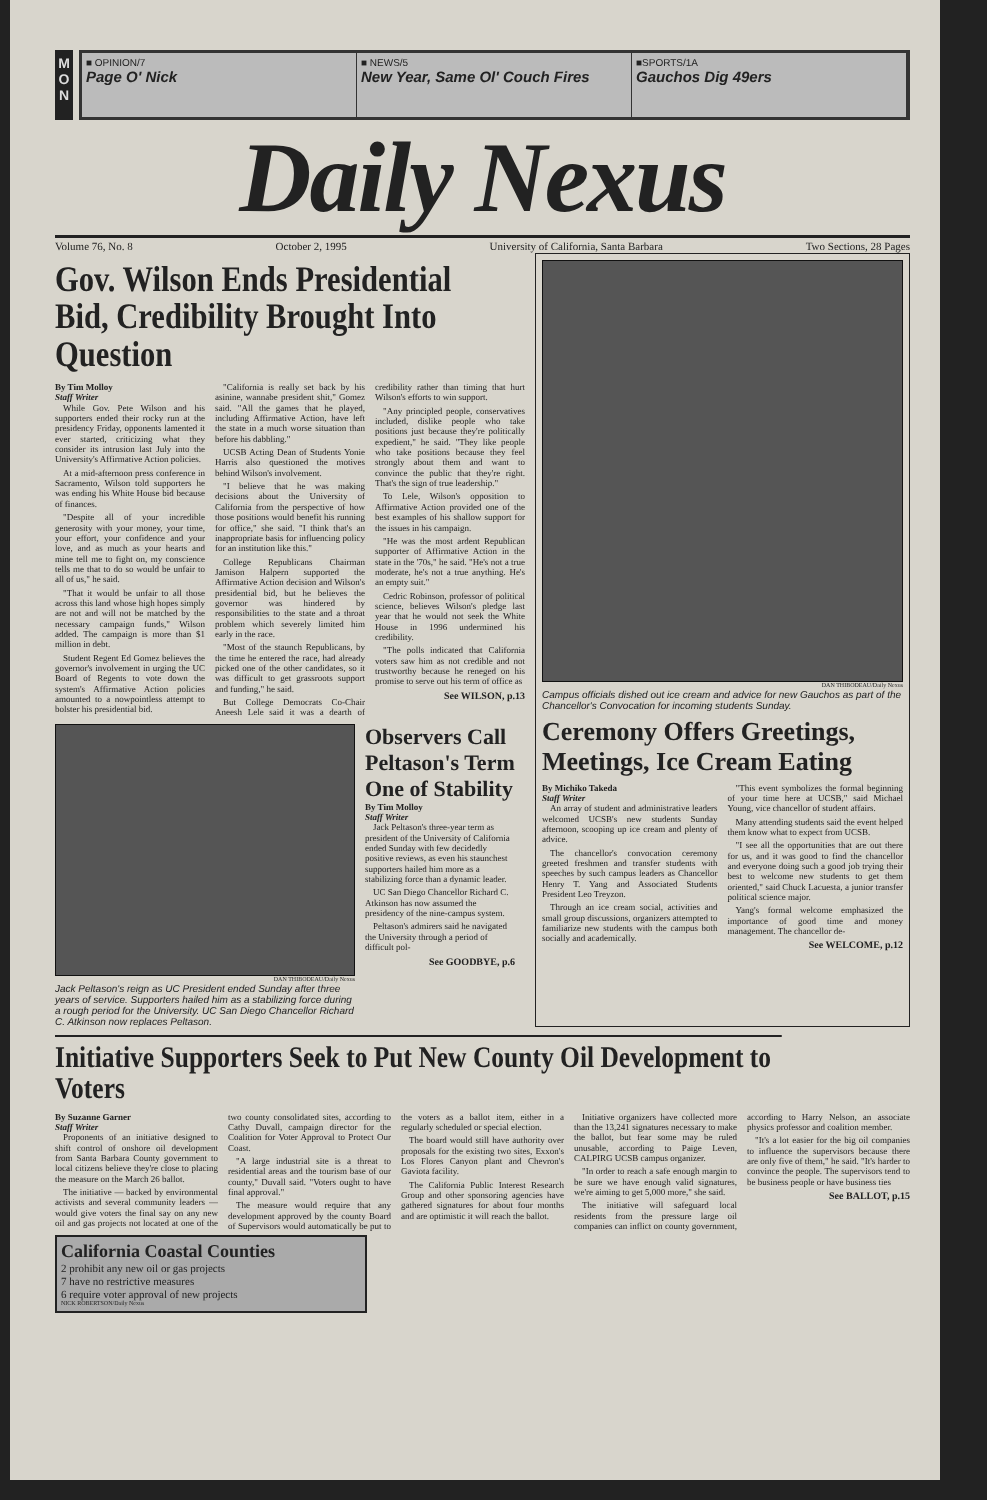M
O
N
■ OPINION/7
Page O' Nick
■ NEWS/5
New Year, Same Ol' Couch Fires
■SPORTS/1A
Gauchos Dig 49ers
Daily Nexus
Volume 76, No. 8 October 2, 1995 University of California, Santa Barbara Two Sections, 28 Pages
Gov. Wilson Ends Presidential Bid, Credibility Brought Into Question
By Tim Molloy
Staff Writer
While Gov. Pete Wilson and his supporters ended their rocky run at the presidency Friday, opponents lamented it ever started, criticizing what they consider its intrusion last July into the University's Affirmative Action policies.
At a mid-afternoon press conference in Sacramento, Wilson told supporters he was ending his White House bid because of finances.
"Despite all of your incredible generosity with your money, your time, your effort, your confidence and your love, and as much as your hearts and mine tell me to fight on, my conscience tells me that to do so would be unfair to all of us," he said.
"That it would be unfair to all those across this land whose high hopes simply are not and will not be matched by the necessary campaign funds," Wilson added. The campaign is more than $1 million in debt.
Student Regent Ed Gomez believes the governor's involvement in urging the UC Board of Regents to vote down the system's Affirmative Action policies amounted to a nowpointless attempt to bolster his presidential bid.
"California is really set back by his asinine, wannabe president shit," Gomez said. "All the games that he played, including Affirmative Action, have left the state in a much worse situation than before his dabbling."
UCSB Acting Dean of Students Yonie Harris also questioned the motives behind Wilson's involvement.
"I believe that he was making decisions about the University of California from the perspective of how those positions would benefit his running for office," she said. "I think that's an inappropriate basis for influencing policy for an institution like this."
College Republicans Chairman Jamison Halpern supported the Affirmative Action decision and Wilson's presidential bid, but he believes the governor was hindered by responsibilities to the state and a throat problem which severely limited him early in the race.
"Most of the staunch Republicans, by the time he entered the race, had already picked one of the other candidates, so it was difficult to get grassroots support and funding," he said.
But College Democrats Co-Chair Aneesh Lele said it was a dearth of credibility rather than timing that hurt Wilson's efforts to win support.
"Any principled people, conservatives included, dislike people who take positions just because they're politically expedient," he said. "They like people who take positions because they feel strongly about them and want to convince the public that they're right. That's the sign of true leadership."
To Lele, Wilson's opposition to Affirmative Action provided one of the best examples of his shallow support for the issues in his campaign.
"He was the most ardent Republican supporter of Affirmative Action in the state in the '70s," he said. "He's not a true moderate, he's not a true anything. He's an empty suit."
Cedric Robinson, professor of political science, believes Wilson's pledge last year that he would not seek the White House in 1996 undermined his credibility.
"The polls indicated that California voters saw him as not credible and not trustworthy because he reneged on his promise to serve out his term of office as
See WILSON, p.13
DAN THIBODEAU/Daily Nexus
Jack Peltason's reign as UC President ended Sunday after three years of service. Supporters hailed him as a stabilizing force during a rough period for the University. UC San Diego Chancellor Richard C. Atkinson now replaces Peltason.
Observers Call Peltason's Term One of Stability
By Tim Molloy
Staff Writer
Jack Peltason's three-year term as president of the University of California ended Sunday with few decidedly positive reviews, as even his staunchest supporters hailed him more as a stabilizing force than a dynamic leader.
UC San Diego Chancellor Richard C. Atkinson has now assumed the presidency of the nine-campus system.
Peltason's admirers said he navigated the University through a period of difficult pol-
See GOODBYE, p.6
DAN THIBODEAU/Daily Nexus
Campus officials dished out ice cream and advice for new Gauchos as part of the Chancellor's Convocation for incoming students Sunday.
Ceremony Offers Greetings, Meetings, Ice Cream Eating
By Michiko Takeda
Staff Writer
An array of student and administrative leaders welcomed UCSB's new students Sunday afternoon, scooping up ice cream and plenty of advice.
The chancellor's convocation ceremony greeted freshmen and transfer students with speeches by such campus leaders as Chancellor Henry T. Yang and Associated Students President Leo Treyzon.
Through an ice cream social, activities and small group discussions, organizers attempted to familiarize new students with the campus both socially and academically.
"This event symbolizes the formal beginning of your time here at UCSB," said Michael Young, vice chancellor of student affairs.
Many attending students said the event helped them know what to expect from UCSB.
"I see all the opportunities that are out there for us, and it was good to find the chancellor and everyone doing such a good job trying their best to welcome new students to get them oriented," said Chuck Lacuesta, a junior transfer political science major.
Yang's formal welcome emphasized the importance of good time and money management. The chancellor de-
See WELCOME, p.12
Initiative Supporters Seek to Put New County Oil Development to Voters
By Suzanne Garner
Staff Writer
Proponents of an initiative designed to shift control of onshore oil development from Santa Barbara County government to local citizens believe they're close to placing the measure on the March 26 ballot.
The initiative — backed by environmental activists and several community leaders — would give voters the final say on any new oil and gas projects not located at one of the two county consolidated sites, according to Cathy Duvall, campaign director for the Coalition for Voter Approval to Protect Our Coast.
"A large industrial site is a threat to residential areas and the tourism base of our county," Duvall said. "Voters ought to have final approval."
The measure would require that any development approved by the county Board of Supervisors would automatically be put to the voters as a ballot item, either in a regularly scheduled or special election.
The board would still have authority over proposals for the existing two sites, Exxon's Los Flores Canyon plant and Chevron's Gaviota facility.
The California Public Interest Research Group and other sponsoring agencies have gathered signatures for about four months and are optimistic it will reach the ballot.
Initiative organizers have collected more than the 13,241 signatures necessary to make the ballot, but fear some may be ruled unusable, according to Paige Leven, CALPIRG UCSB campus organizer.
"In order to reach a safe enough margin to be sure we have enough valid signatures, we're aiming to get 5,000 more," she said.
The initiative will safeguard local residents from the pressure large oil companies can inflict on county government, according to Harry Nelson, an associate physics professor and coalition member.
"It's a lot easier for the big oil companies to influence the supervisors because there are only five of them," he said. "It's harder to convince the people. The supervisors tend to be business people or have business ties
See BALLOT, p.15
California Coastal Counties
2 prohibit any new oil or gas projects
7 have no restrictive measures
6 require voter approval of new projects
NICK ROBERTSON/Daily Nexus